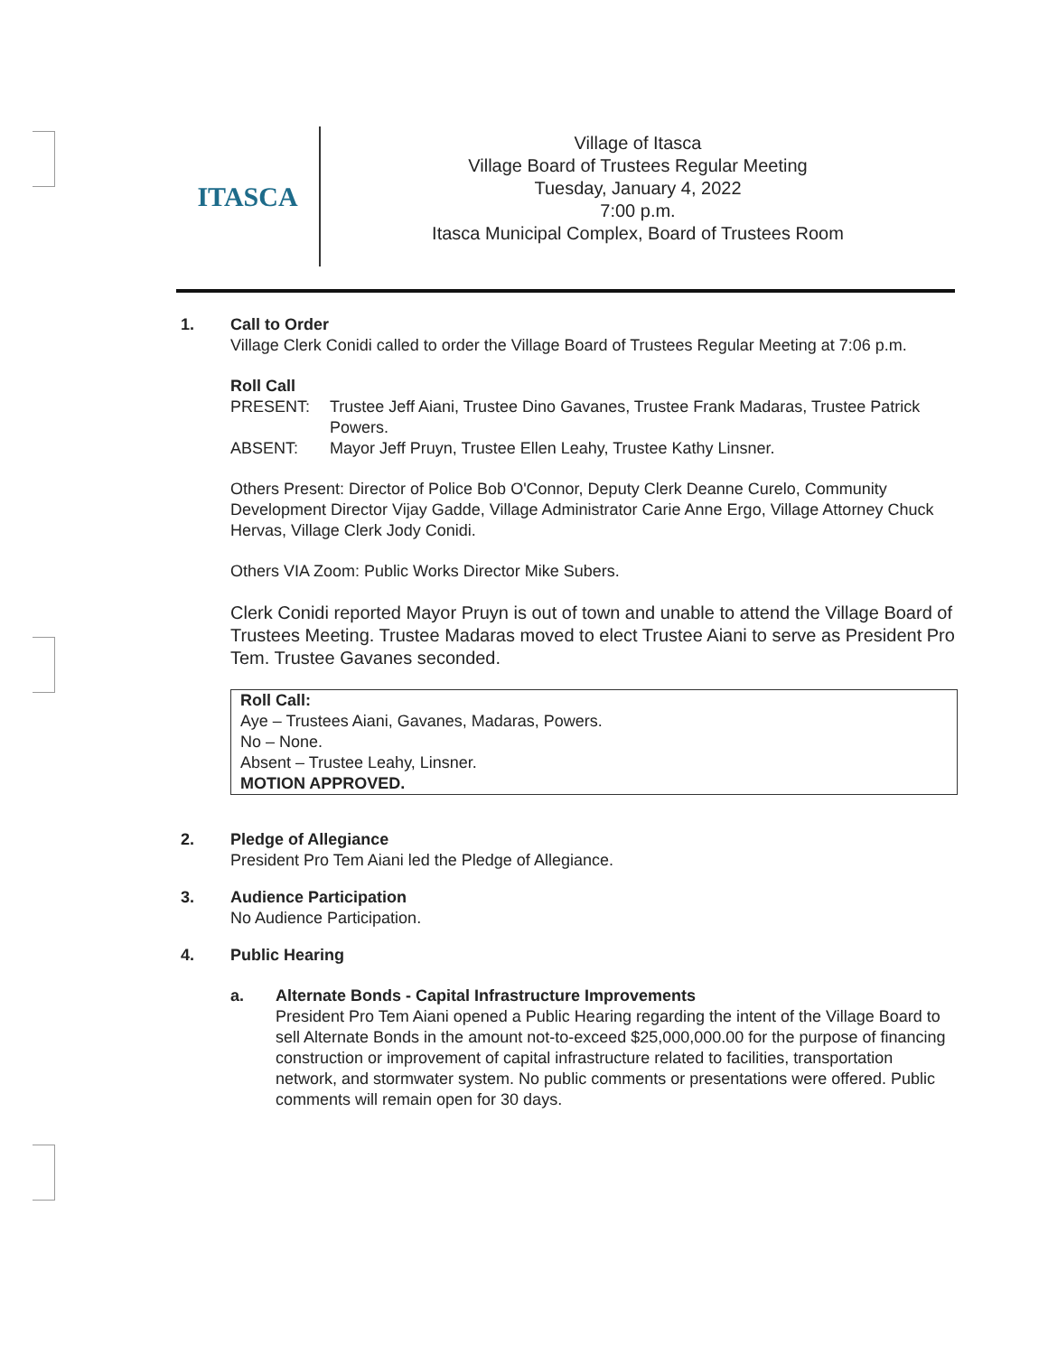ITASCA
Village of Itasca
Village Board of Trustees Regular Meeting
Tuesday, January 4, 2022
7:00 p.m.
Itasca Municipal Complex, Board of Trustees Room
1. Call to Order
Village Clerk Conidi called to order the Village Board of Trustees Regular Meeting at 7:06 p.m.
Roll Call
PRESENT: Trustee Jeff Aiani, Trustee Dino Gavanes, Trustee Frank Madaras, Trustee Patrick Powers.
ABSENT: Mayor Jeff Pruyn, Trustee Ellen Leahy, Trustee Kathy Linsner.
Others Present: Director of Police Bob O'Connor, Deputy Clerk Deanne Curelo, Community Development Director Vijay Gadde, Village Administrator Carie Anne Ergo, Village Attorney Chuck Hervas, Village Clerk Jody Conidi.
Others VIA Zoom: Public Works Director Mike Subers.
Clerk Conidi reported Mayor Pruyn is out of town and unable to attend the Village Board of Trustees Meeting. Trustee Madaras moved to elect Trustee Aiani to serve as President Pro Tem. Trustee Gavanes seconded.
Roll Call:
Aye – Trustees Aiani, Gavanes, Madaras, Powers.
No – None.
Absent – Trustee Leahy, Linsner.
MOTION APPROVED.
2. Pledge of Allegiance
President Pro Tem Aiani led the Pledge of Allegiance.
3. Audience Participation
No Audience Participation.
4. Public Hearing
a. Alternate Bonds - Capital Infrastructure Improvements
President Pro Tem Aiani opened a Public Hearing regarding the intent of the Village Board to sell Alternate Bonds in the amount not-to-exceed $25,000,000.00 for the purpose of financing construction or improvement of capital infrastructure related to facilities, transportation network, and stormwater system. No public comments or presentations were offered. Public comments will remain open for 30 days.